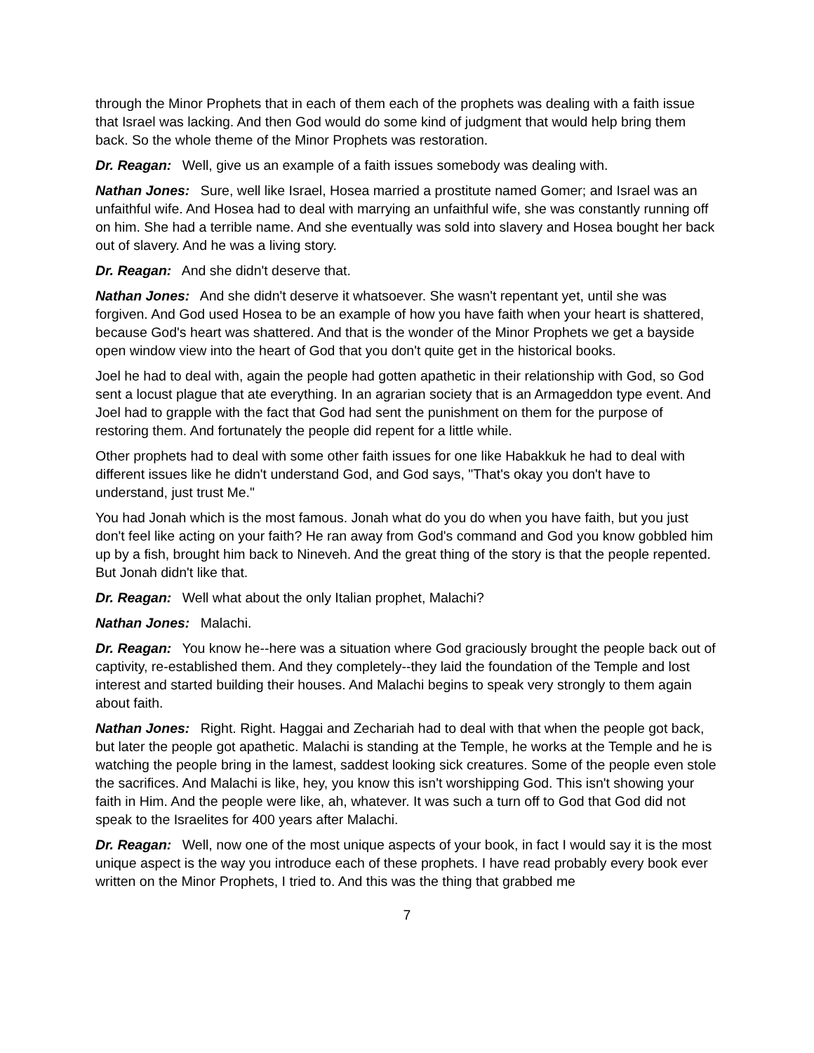through the Minor Prophets that in each of them each of the prophets was dealing with a faith issue that Israel was lacking. And then God would do some kind of judgment that would help bring them back. So the whole theme of the Minor Prophets was restoration.
Dr. Reagan: Well, give us an example of a faith issues somebody was dealing with.
Nathan Jones: Sure, well like Israel, Hosea married a prostitute named Gomer; and Israel was an unfaithful wife. And Hosea had to deal with marrying an unfaithful wife, she was constantly running off on him. She had a terrible name. And she eventually was sold into slavery and Hosea bought her back out of slavery. And he was a living story.
Dr. Reagan: And she didn't deserve that.
Nathan Jones: And she didn't deserve it whatsoever. She wasn't repentant yet, until she was forgiven. And God used Hosea to be an example of how you have faith when your heart is shattered, because God's heart was shattered. And that is the wonder of the Minor Prophets we get a bayside open window view into the heart of God that you don't quite get in the historical books.
Joel he had to deal with, again the people had gotten apathetic in their relationship with God, so God sent a locust plague that ate everything. In an agrarian society that is an Armageddon type event. And Joel had to grapple with the fact that God had sent the punishment on them for the purpose of restoring them. And fortunately the people did repent for a little while.
Other prophets had to deal with some other faith issues for one like Habakkuk he had to deal with different issues like he didn't understand God, and God says, "That's okay you don't have to understand, just trust Me."
You had Jonah which is the most famous. Jonah what do you do when you have faith, but you just don't feel like acting on your faith? He ran away from God's command and God you know gobbled him up by a fish, brought him back to Nineveh. And the great thing of the story is that the people repented. But Jonah didn't like that.
Dr. Reagan: Well what about the only Italian prophet, Malachi?
Nathan Jones: Malachi.
Dr. Reagan: You know he--here was a situation where God graciously brought the people back out of captivity, re-established them. And they completely--they laid the foundation of the Temple and lost interest and started building their houses. And Malachi begins to speak very strongly to them again about faith.
Nathan Jones: Right. Right. Haggai and Zechariah had to deal with that when the people got back, but later the people got apathetic. Malachi is standing at the Temple, he works at the Temple and he is watching the people bring in the lamest, saddest looking sick creatures. Some of the people even stole the sacrifices. And Malachi is like, hey, you know this isn't worshipping God. This isn't showing your faith in Him. And the people were like, ah, whatever. It was such a turn off to God that God did not speak to the Israelites for 400 years after Malachi.
Dr. Reagan: Well, now one of the most unique aspects of your book, in fact I would say it is the most unique aspect is the way you introduce each of these prophets. I have read probably every book ever written on the Minor Prophets, I tried to. And this was the thing that grabbed me
7